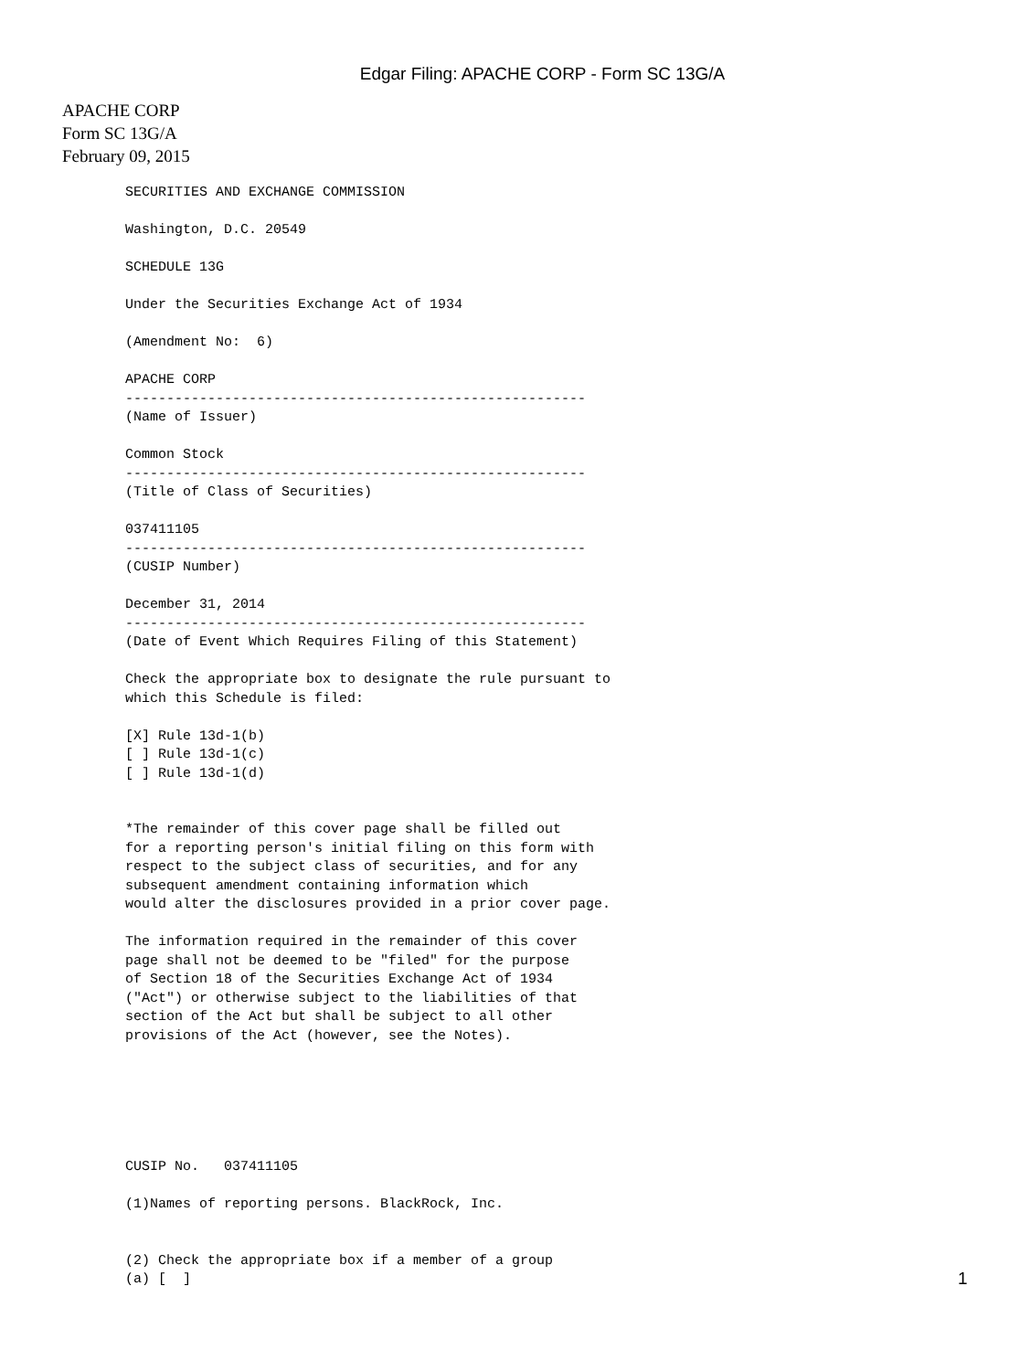Edgar Filing: APACHE CORP - Form SC 13G/A
APACHE CORP
Form SC 13G/A
February 09, 2015
SECURITIES AND EXCHANGE COMMISSION

Washington, D.C. 20549

SCHEDULE 13G

Under the Securities Exchange Act of 1934

(Amendment No:  6)

APACHE CORP
--------------------------------------------------------
(Name of Issuer)

Common Stock
--------------------------------------------------------
(Title of Class of Securities)

037411105
--------------------------------------------------------
(CUSIP Number)

December 31, 2014
--------------------------------------------------------
(Date of Event Which Requires Filing of this Statement)

Check the appropriate box to designate the rule pursuant to
which this Schedule is filed:

[X] Rule 13d-1(b)
[ ] Rule 13d-1(c)
[ ] Rule 13d-1(d)


*The remainder of this cover page shall be filled out
for a reporting person's initial filing on this form with
respect to the subject class of securities, and for any
subsequent amendment containing information which
would alter the disclosures provided in a prior cover page.

The information required in the remainder of this cover
page shall not be deemed to be "filed" for the purpose
of Section 18 of the Securities Exchange Act of 1934
("Act") or otherwise subject to the liabilities of that
section of the Act but shall be subject to all other
provisions of the Act (however, see the Notes).






CUSIP No.   037411105

(1)Names of reporting persons. BlackRock, Inc.


(2) Check the appropriate box if a member of a group
(a) [  ]
1